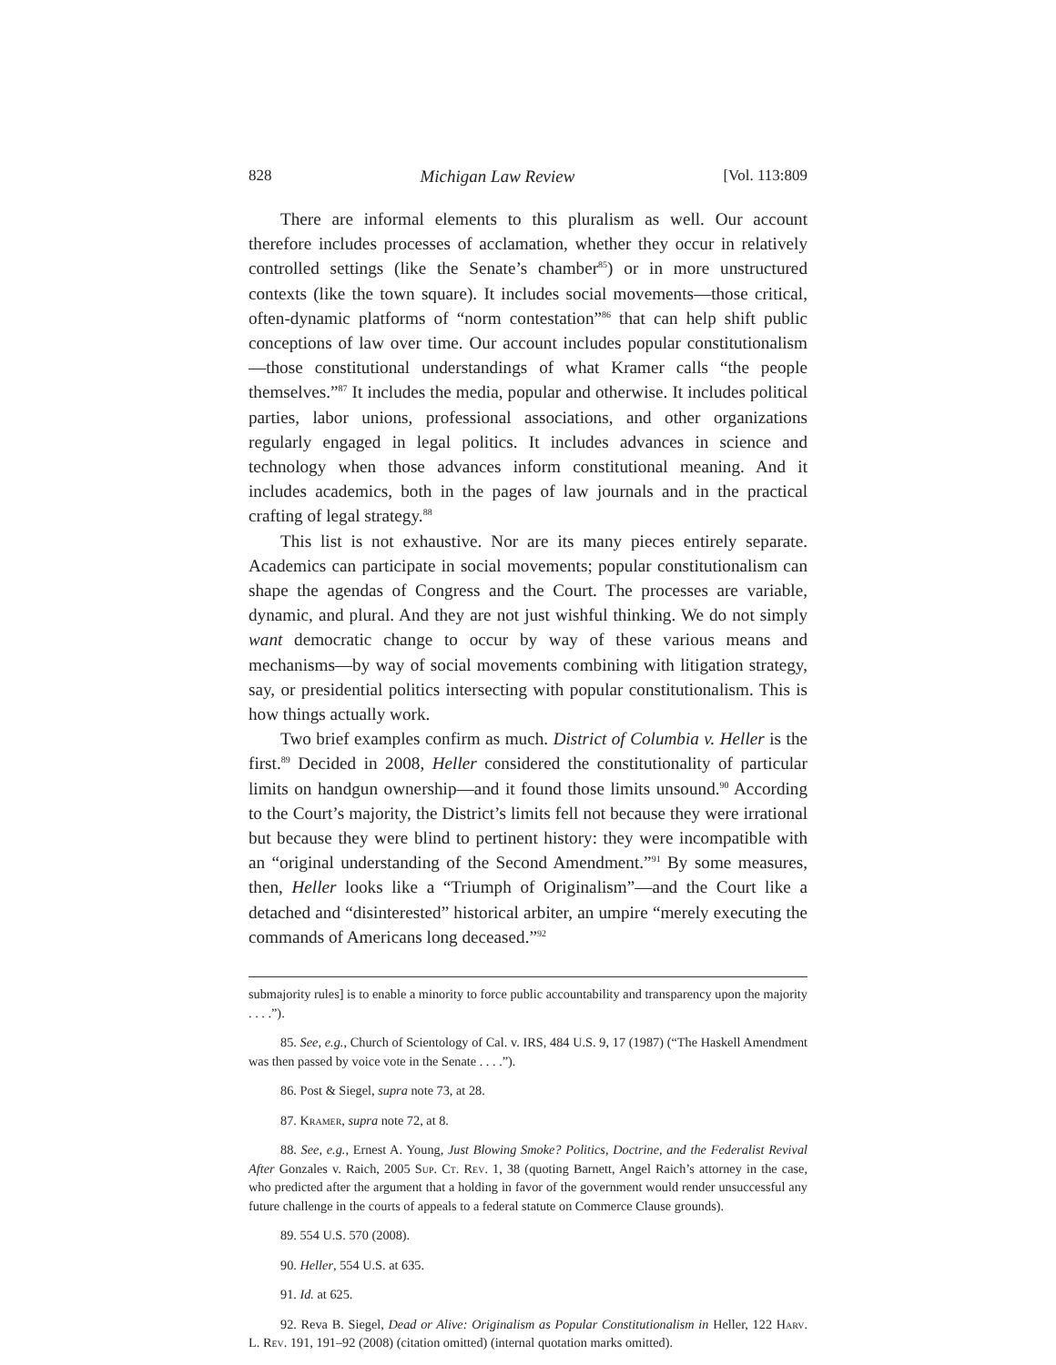828 Michigan Law Review [Vol. 113:809
There are informal elements to this pluralism as well. Our account therefore includes processes of acclamation, whether they occur in relatively controlled settings (like the Senate’s chamber<sup>85</sup>) or in more unstructured contexts (like the town square). It includes social movements—those critical, often-dynamic platforms of “norm contestation”<sup>86</sup> that can help shift public conceptions of law over time. Our account includes popular constitutionalism—those constitutional understandings of what Kramer calls “the people themselves.”<sup>87</sup> It includes the media, popular and otherwise. It includes political parties, labor unions, professional associations, and other organizations regularly engaged in legal politics. It includes advances in science and technology when those advances inform constitutional meaning. And it includes academics, both in the pages of law journals and in the practical crafting of legal strategy.<sup>88</sup>
This list is not exhaustive. Nor are its many pieces entirely separate. Academics can participate in social movements; popular constitutionalism can shape the agendas of Congress and the Court. The processes are variable, dynamic, and plural. And they are not just wishful thinking. We do not simply want democratic change to occur by way of these various means and mechanisms—by way of social movements combining with litigation strategy, say, or presidential politics intersecting with popular constitutionalism. This is how things actually work.
Two brief examples confirm as much. District of Columbia v. Heller is the first.<sup>89</sup> Decided in 2008, Heller considered the constitutionality of particular limits on handgun ownership—and it found those limits unsound.<sup>90</sup> According to the Court’s majority, the District’s limits fell not because they were irrational but because they were blind to pertinent history: they were incompatible with an “original understanding of the Second Amendment.”<sup>91</sup> By some measures, then, Heller looks like a “Triumph of Originalism”—and the Court like a detached and “disinterested” historical arbiter, an umpire “merely executing the commands of Americans long deceased.”<sup>92</sup>
submajority rules] is to enable a minority to force public accountability and transparency upon the majority . . . .”).
85. See, e.g., Church of Scientology of Cal. v. IRS, 484 U.S. 9, 17 (1987) (“The Haskell Amendment was then passed by voice vote in the Senate . . . .”).
86. Post & Siegel, supra note 73, at 28.
87. Kramer, supra note 72, at 8.
88. See, e.g., Ernest A. Young, Just Blowing Smoke? Politics, Doctrine, and the Federalist Revival After Gonzales v. Raich, 2005 Sup. Ct. Rev. 1, 38 (quoting Barnett, Angel Raich’s attorney in the case, who predicted after the argument that a holding in favor of the government would render unsuccessful any future challenge in the courts of appeals to a federal statute on Commerce Clause grounds).
89. 554 U.S. 570 (2008).
90. Heller, 554 U.S. at 635.
91. Id. at 625.
92. Reva B. Siegel, Dead or Alive: Originalism as Popular Constitutionalism in Heller, 122 Harv. L. Rev. 191, 191–92 (2008) (citation omitted) (internal quotation marks omitted).